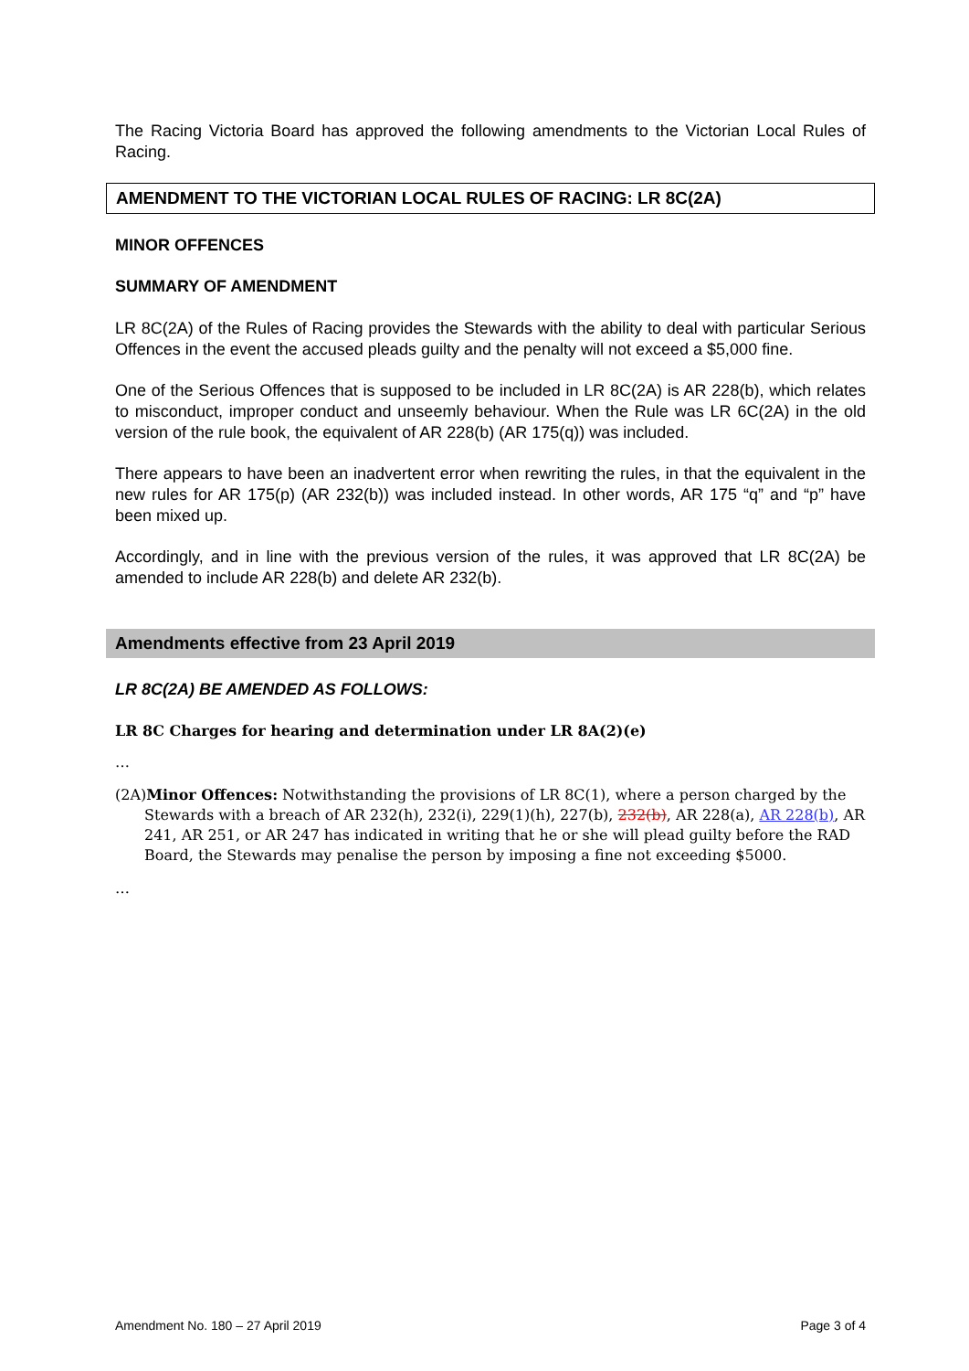The Racing Victoria Board has approved the following amendments to the Victorian Local Rules of Racing.
AMENDMENT TO THE VICTORIAN LOCAL RULES OF RACING: LR 8C(2A)
MINOR OFFENCES
SUMMARY OF AMENDMENT
LR 8C(2A) of the Rules of Racing provides the Stewards with the ability to deal with particular Serious Offences in the event the accused pleads guilty and the penalty will not exceed a $5,000 fine.
One of the Serious Offences that is supposed to be included in LR 8C(2A) is AR 228(b), which relates to misconduct, improper conduct and unseemly behaviour. When the Rule was LR 6C(2A) in the old version of the rule book, the equivalent of AR 228(b) (AR 175(q)) was included.
There appears to have been an inadvertent error when rewriting the rules, in that the equivalent in the new rules for AR 175(p) (AR 232(b)) was included instead. In other words, AR 175 “q” and “p” have been mixed up.
Accordingly, and in line with the previous version of the rules, it was approved that LR 8C(2A) be amended to include AR 228(b) and delete AR 232(b).
Amendments effective from 23 April 2019
LR 8C(2A) BE AMENDED AS FOLLOWS:
LR 8C Charges for hearing and determination under LR 8A(2)(e)
…
(2A)Minor Offences: Notwithstanding the provisions of LR 8C(1), where a person charged by the Stewards with a breach of AR 232(h), 232(i), 229(1)(h), 227(b), 232(b), AR 228(a), AR 228(b), AR 241, AR 251, or AR 247 has indicated in writing that he or she will plead guilty before the RAD Board, the Stewards may penalise the person by imposing a fine not exceeding $5000.
…
Amendment No. 180 – 27 April 2019 Page 3 of 4